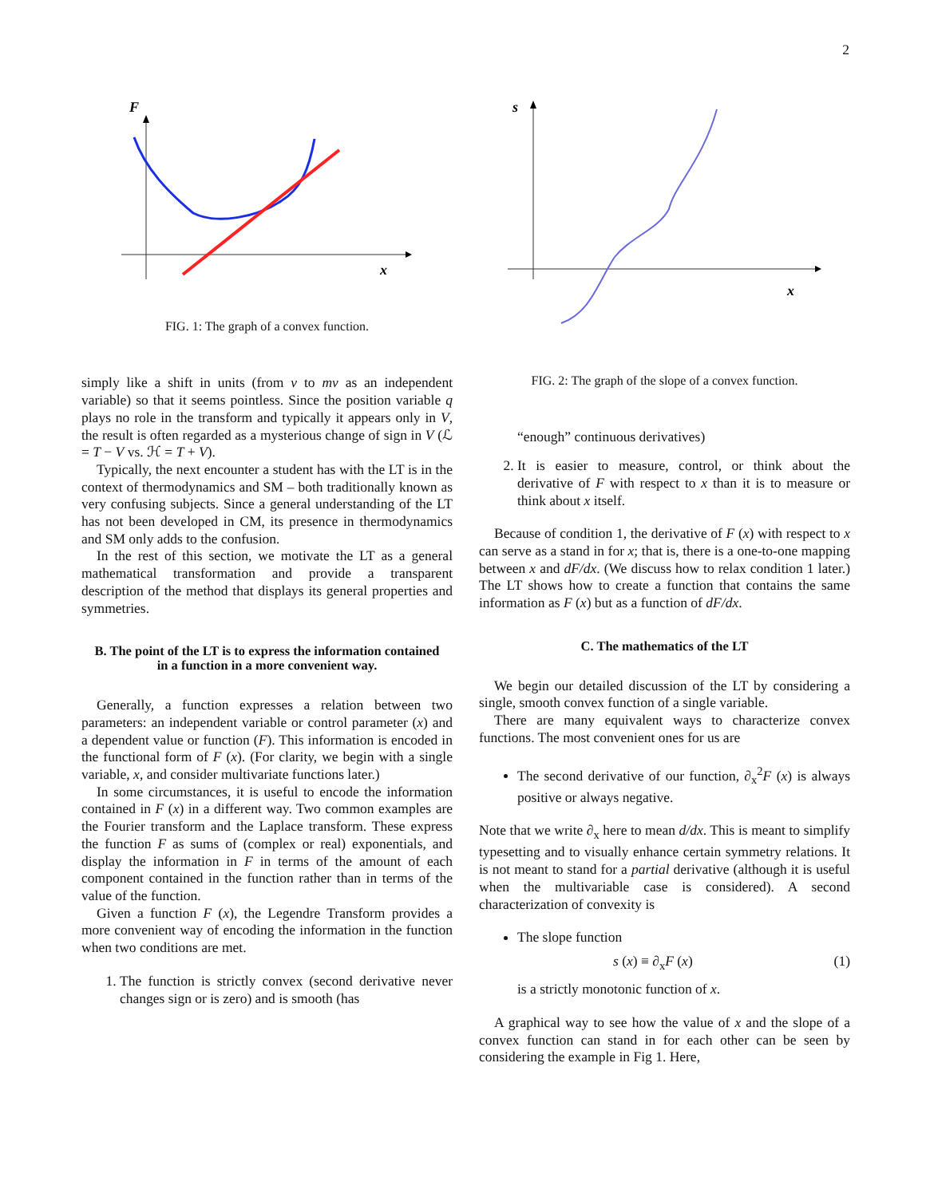2
F
x
FIG. 1: The graph of a convex function.
simply like a shift in units (from v to mv as an independent variable) so that it seems pointless. Since the position variable q plays no role in the transform and typically it appears only in V, the result is often regarded as a mysterious change of sign in V (ℒ = T − V vs. ℋ = T + V).
Typically, the next encounter a student has with the LT is in the context of thermodynamics and SM – both traditionally known as very confusing subjects. Since a general understanding of the LT has not been developed in CM, its presence in thermodynamics and SM only adds to the confusion.
In the rest of this section, we motivate the LT as a general mathematical transformation and provide a transparent description of the method that displays its general properties and symmetries.
B. The point of the LT is to express the information contained in a function in a more convenient way.
Generally, a function expresses a relation between two parameters: an independent variable or control parameter (x) and a dependent value or function (F). This information is encoded in the functional form of F (x). (For clarity, we begin with a single variable, x, and consider multivariate functions later.)
In some circumstances, it is useful to encode the information contained in F (x) in a different way. Two common examples are the Fourier transform and the Laplace transform. These express the function F as sums of (complex or real) exponentials, and display the information in F in terms of the amount of each component contained in the function rather than in terms of the value of the function.
Given a function F (x), the Legendre Transform provides a more convenient way of encoding the information in the function when two conditions are met.
1. The function is strictly convex (second derivative never changes sign or is zero) and is smooth (has
s
x
FIG. 2: The graph of the slope of a convex function.
“enough” continuous derivatives)
2. It is easier to measure, control, or think about the derivative of F with respect to x than it is to measure or think about x itself.
Because of condition 1, the derivative of F (x) with respect to x can serve as a stand in for x; that is, there is a one-to-one mapping between x and dF/dx. (We discuss how to relax condition 1 later.) The LT shows how to create a function that contains the same information as F (x) but as a function of dF/dx.
C. The mathematics of the LT
We begin our detailed discussion of the LT by considering a single, smooth convex function of a single variable.
There are many equivalent ways to characterize convex functions. The most convenient ones for us are
The second derivative of our function, ∂<sub>x</sub><sup>2</sup>F (x) is always positive or always negative.
Note that we write ∂<sub>x</sub> here to mean d/dx. This is meant to simplify typesetting and to visually enhance certain symmetry relations. It is not meant to stand for a partial derivative (although it is useful when the multivariable case is considered). A second characterization of convexity is
The slope function
s (x) ≡ ∂<sub>x</sub>F (x) (1)
is a strictly monotonic function of x.
A graphical way to see how the value of x and the slope of a convex function can stand in for each other can be seen by considering the example in Fig 1. Here,